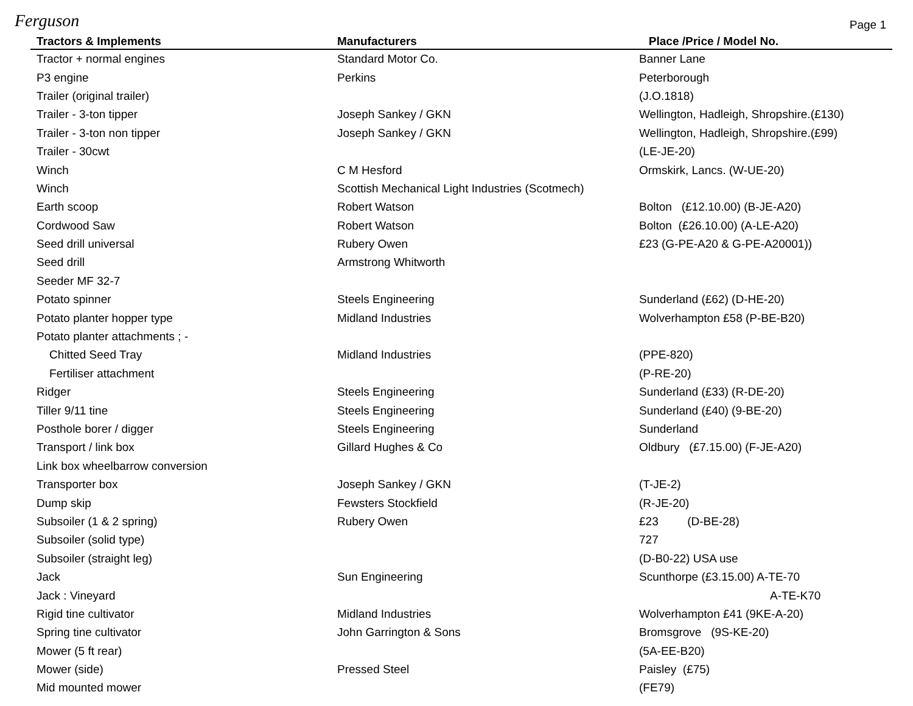Ferguson
Page 1
| Tractors & Implements | Manufacturers | Place /Price / Model No. |
| --- | --- | --- |
| Tractor + normal engines | Standard Motor Co. | Banner Lane |
| P3 engine | Perkins | Peterborough |
| Trailer (original trailer) | | (J.O.1818) |
| Trailer - 3-ton tipper | Joseph Sankey / GKN | Wellington, Hadleigh, Shropshire.(£130) |
| Trailer - 3-ton non tipper | Joseph Sankey / GKN | Wellington, Hadleigh, Shropshire.(£99) |
| Trailer - 30cwt | | (LE-JE-20) |
| Winch | C M Hesford | Ormskirk, Lancs. (W-UE-20) |
| Winch | Scottish Mechanical Light Industries (Scotmech) | |
| Earth scoop | Robert Watson | Bolton (£12.10.00) (B-JE-A20) |
| Cordwood Saw | Robert Watson | Bolton (£26.10.00) (A-LE-A20) |
| Seed drill universal | Rubery Owen | £23 (G-PE-A20 & G-PE-A20001)) |
| Seed drill | Armstrong Whitworth | |
| Seeder MF 32-7 | | |
| Potato spinner | Steels Engineering | Sunderland (£62) (D-HE-20) |
| Potato planter hopper type | Midland Industries | Wolverhampton £58 (P-BE-B20) |
| Potato planter attachments ; - | | |
| Chitted Seed Tray | Midland Industries | (PPE-820) |
| Fertiliser attachment | | (P-RE-20) |
| Ridger | Steels Engineering | Sunderland (£33) (R-DE-20) |
| Tiller 9/11 tine | Steels Engineering | Sunderland (£40) (9-BE-20) |
| Posthole borer / digger | Steels Engineering | Sunderland |
| Transport / link box | Gillard Hughes & Co | Oldbury (£7.15.00) (F-JE-A20) |
| Link box wheelbarrow conversion | | |
| Transporter box | Joseph Sankey / GKN | (T-JE-2) |
| Dump skip | Fewsters Stockfield | (R-JE-20) |
| Subsoiler (1 & 2 spring) | Rubery Owen | £23 (D-BE-28) |
| Subsoiler (solid type) | | 727 |
| Subsoiler (straight leg) | | (D-B0-22) USA use |
| Jack | Sun Engineering | Scunthorpe (£3.15.00) A-TE-70 |
| Jack : Vineyard | | A-TE-K70 |
| Rigid tine cultivator | Midland Industries | Wolverhampton £41 (9KE-A-20) |
| Spring tine cultivator | John Garrington & Sons | Bromsgrove (9S-KE-20) |
| Mower (5 ft rear) | | (5A-EE-B20) |
| Mower (side) | Pressed Steel | Paisley (£75) |
| Mid mounted mower | | (FE79) |